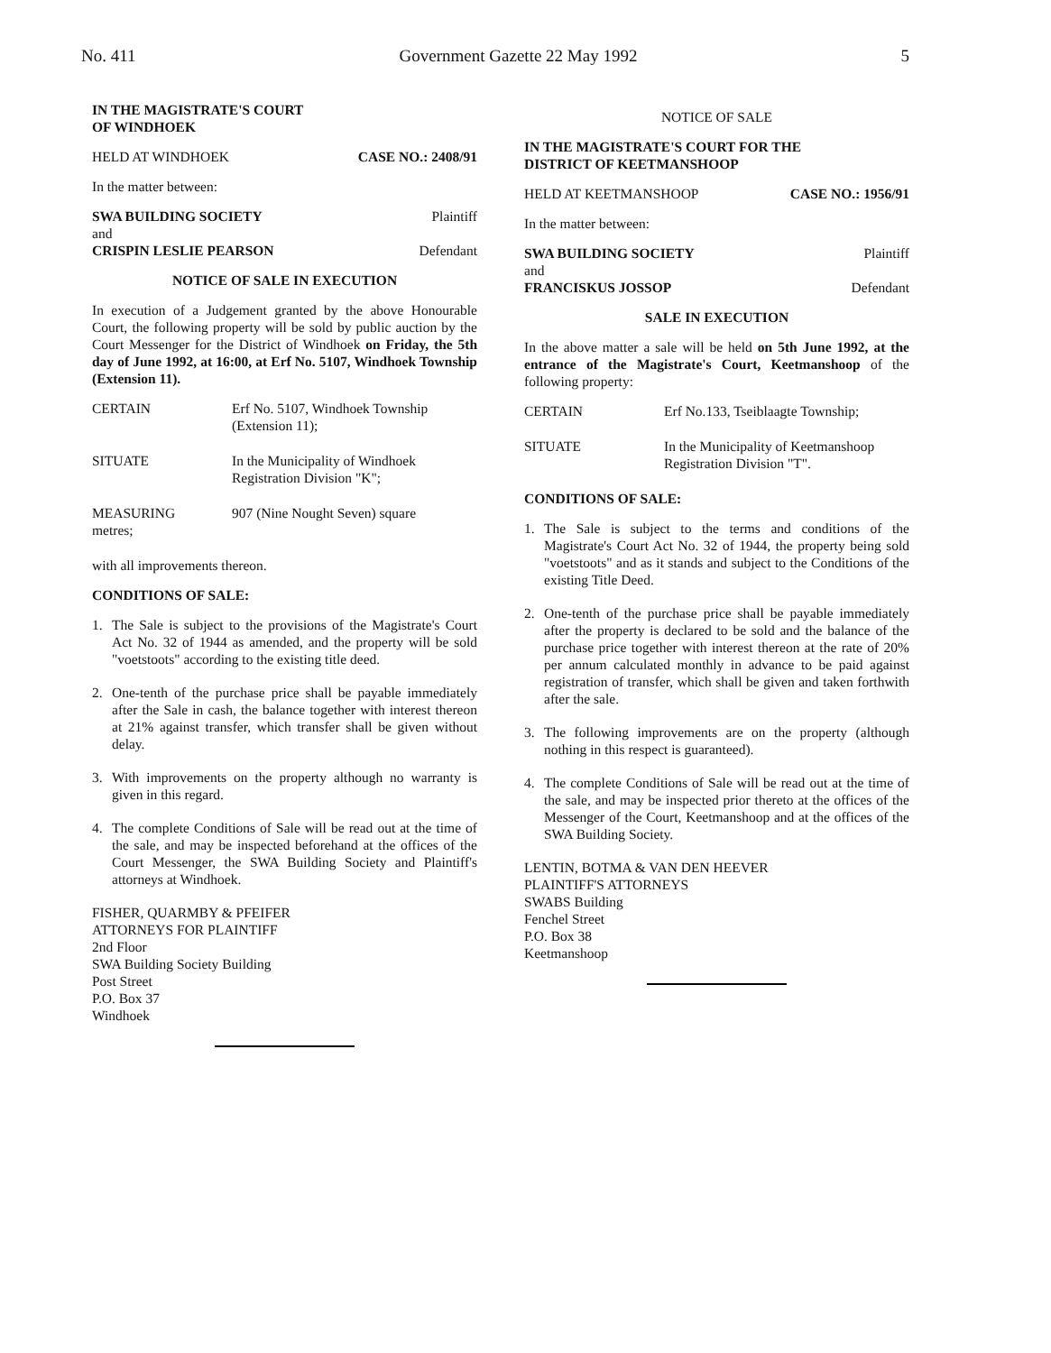No. 411 Government Gazette 22 May 1992 5
IN THE MAGISTRATE'S COURT
OF WINDHOEK
HELD AT WINDHOEK CASE NO.: 2408/91
In the matter between:
SWA BUILDING SOCIETY Plaintiff
and
CRISPIN LESLIE PEARSON Defendant
NOTICE OF SALE IN EXECUTION
In execution of a Judgement granted by the above Honourable Court, the following property will be sold by public auction by the Court Messenger for the District of Windhoek on Friday, the 5th day of June 1992, at 16:00, at Erf No. 5107, Windhoek Township (Extension 11).
CERTAIN Erf No. 5107, Windhoek Township (Extension 11);
SITUATE In the Municipality of Windhoek Registration Division "K";
MEASURING
metres; 907 (Nine Nought Seven) square
with all improvements thereon.
CONDITIONS OF SALE:
1. The Sale is subject to the provisions of the Magistrate's Court Act No. 32 of 1944 as amended, and the property will be sold "voetstoots" according to the existing title deed.
2. One-tenth of the purchase price shall be payable immediately after the Sale in cash, the balance together with interest thereon at 21% against transfer, which transfer shall be given without delay.
3. With improvements on the property although no warranty is given in this regard.
4. The complete Conditions of Sale will be read out at the time of the sale, and may be inspected beforehand at the offices of the Court Messenger, the SWA Building Society and Plaintiff's attorneys at Windhoek.
FISHER, QUARMBY & PFEIFER
ATTORNEYS FOR PLAINTIFF
2nd Floor
SWA Building Society Building
Post Street
P.O. Box 37
Windhoek
NOTICE OF SALE
IN THE MAGISTRATE'S COURT FOR THE
DISTRICT OF KEETMANSHOOP
HELD AT KEETMANSHOOP CASE NO.: 1956/91
In the matter between:
SWA BUILDING SOCIETY Plaintiff
and
FRANCISKUS JOSSOP Defendant
SALE IN EXECUTION
In the above matter a sale will be held on 5th June 1992, at the entrance of the Magistrate's Court, Keetmanshoop of the following property:
CERTAIN Erf No.133, Tseiblaagte Township;
SITUATE In the Municipality of Keetmanshoop Registration Division "T".
CONDITIONS OF SALE:
1. The Sale is subject to the terms and conditions of the Magistrate's Court Act No. 32 of 1944, the property being sold "voetstoots" and as it stands and subject to the Conditions of the existing Title Deed.
2. One-tenth of the purchase price shall be payable immediately after the property is declared to be sold and the balance of the purchase price together with interest thereon at the rate of 20% per annum calculated monthly in advance to be paid against registration of transfer, which shall be given and taken forthwith after the sale.
3. The following improvements are on the property (although nothing in this respect is guaranteed).
4. The complete Conditions of Sale will be read out at the time of the sale, and may be inspected prior thereto at the offices of the Messenger of the Court, Keetmanshoop and at the offices of the SWA Building Society.
LENTIN, BOTMA & VAN DEN HEEVER
PLAINTIFF'S ATTORNEYS
SWABS Building
Fenchel Street
P.O. Box 38
Keetmanshoop